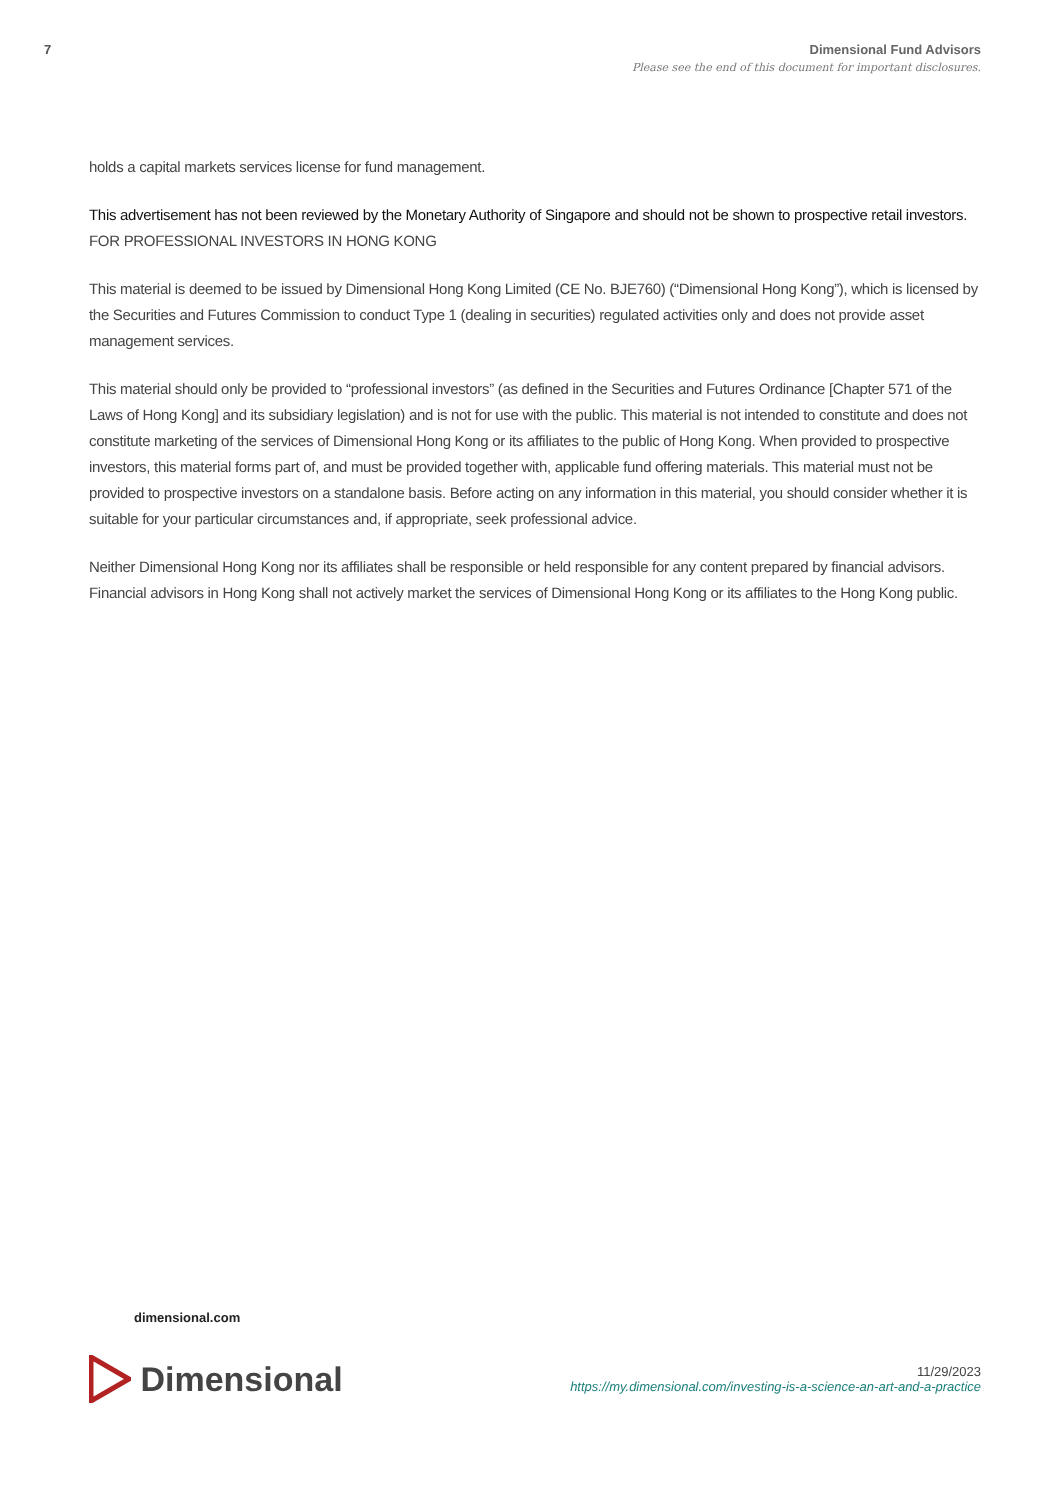7 Dimensional Fund Advisors
Please see the end of this document for important disclosures.
holds a capital markets services license for fund management.
This advertisement has not been reviewed by the Monetary Authority of Singapore and should not be shown to prospective retail investors.
FOR PROFESSIONAL INVESTORS IN HONG KONG
This material is deemed to be issued by Dimensional Hong Kong Limited (CE No. BJE760) (“Dimensional Hong Kong”), which is licensed by the Securities and Futures Commission to conduct Type 1 (dealing in securities) regulated activities only and does not provide asset management services.
This material should only be provided to “professional investors” (as defined in the Securities and Futures Ordinance [Chapter 571 of the Laws of Hong Kong] and its subsidiary legislation) and is not for use with the public. This material is not intended to constitute and does not constitute marketing of the services of Dimensional Hong Kong or its affiliates to the public of Hong Kong. When provided to prospective investors, this material forms part of, and must be provided together with, applicable fund offering materials. This material must not be provided to prospective investors on a standalone basis. Before acting on any information in this material, you should consider whether it is suitable for your particular circumstances and, if appropriate, seek professional advice.
Neither Dimensional Hong Kong nor its affiliates shall be responsible or held responsible for any content prepared by financial advisors. Financial advisors in Hong Kong shall not actively market the services of Dimensional Hong Kong or its affiliates to the Hong Kong public.
dimensional.com
Dimensional
11/29/2023
https://my.dimensional.com/investing-is-a-science-an-art-and-a-practice